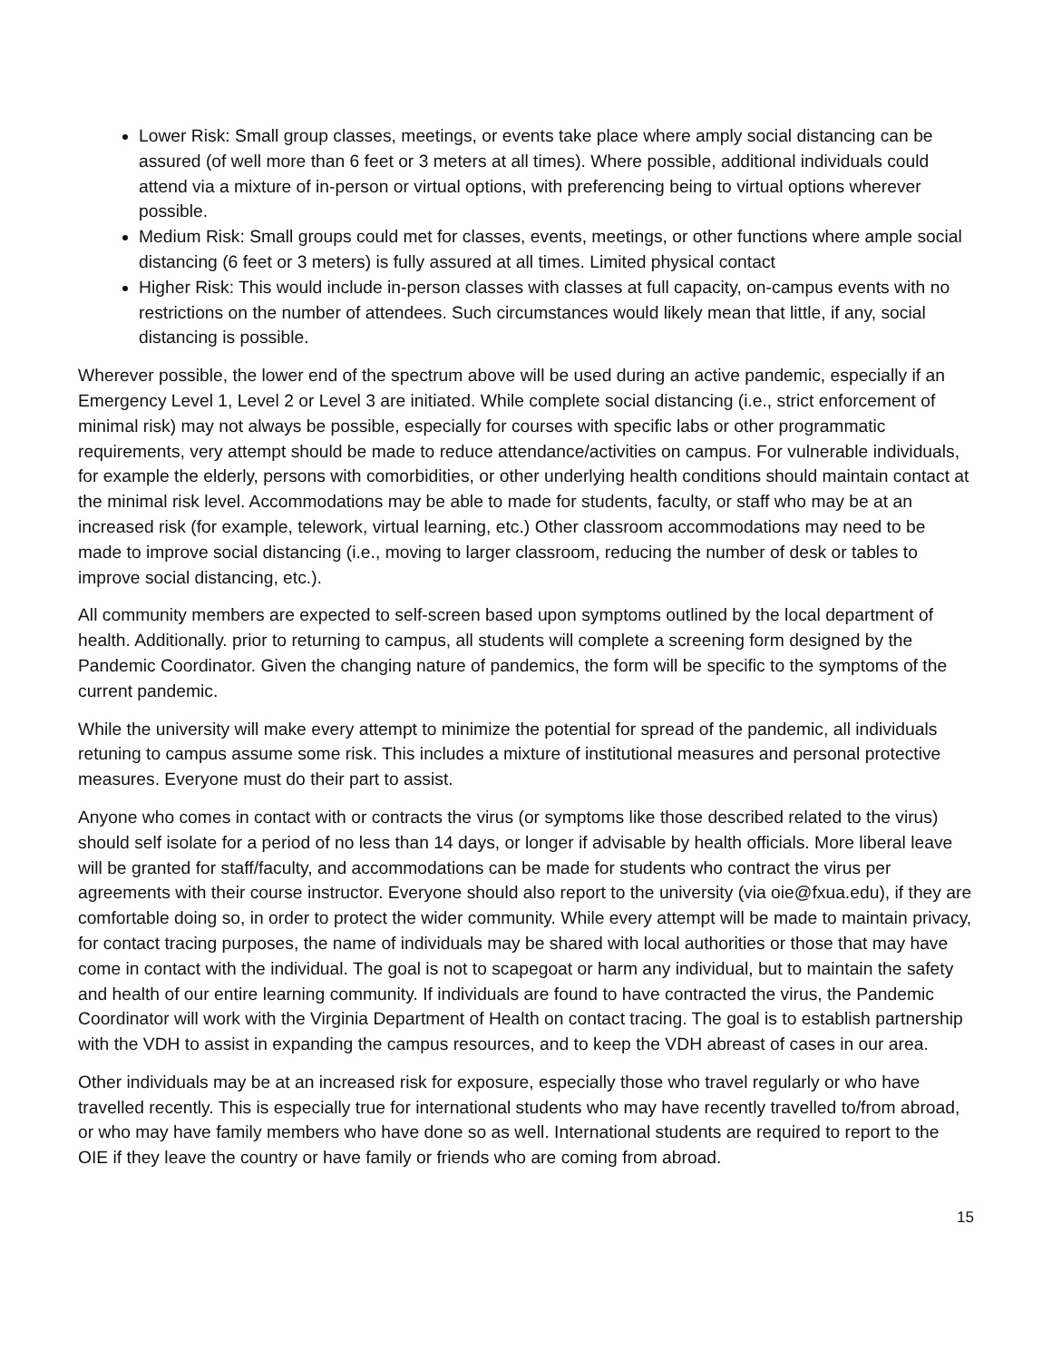Lower Risk: Small group classes, meetings, or events take place where amply social distancing can be assured (of well more than 6 feet or 3 meters at all times). Where possible, additional individuals could attend via a mixture of in-person or virtual options, with preferencing being to virtual options wherever possible.
Medium Risk: Small groups could met for classes, events, meetings, or other functions where ample social distancing (6 feet or 3 meters) is fully assured at all times. Limited physical contact
Higher Risk: This would include in-person classes with classes at full capacity, on-campus events with no restrictions on the number of attendees. Such circumstances would likely mean that little, if any, social distancing is possible.
Wherever possible, the lower end of the spectrum above will be used during an active pandemic, especially if an Emergency Level 1, Level 2 or Level 3 are initiated. While complete social distancing (i.e., strict enforcement of minimal risk) may not always be possible, especially for courses with specific labs or other programmatic requirements, very attempt should be made to reduce attendance/activities on campus. For vulnerable individuals, for example the elderly, persons with comorbidities, or other underlying health conditions should maintain contact at the minimal risk level. Accommodations may be able to made for students, faculty, or staff who may be at an increased risk (for example, telework, virtual learning, etc.) Other classroom accommodations may need to be made to improve social distancing (i.e., moving to larger classroom, reducing the number of desk or tables to improve social distancing, etc.).
All community members are expected to self-screen based upon symptoms outlined by the local department of health. Additionally. prior to returning to campus, all students will complete a screening form designed by the Pandemic Coordinator. Given the changing nature of pandemics, the form will be specific to the symptoms of the current pandemic.
While the university will make every attempt to minimize the potential for spread of the pandemic, all individuals retuning to campus assume some risk. This includes a mixture of institutional measures and personal protective measures. Everyone must do their part to assist.
Anyone who comes in contact with or contracts the virus (or symptoms like those described related to the virus) should self isolate for a period of no less than 14 days, or longer if advisable by health officials. More liberal leave will be granted for staff/faculty, and accommodations can be made for students who contract the virus per agreements with their course instructor. Everyone should also report to the university (via oie@fxua.edu), if they are comfortable doing so, in order to protect the wider community. While every attempt will be made to maintain privacy, for contact tracing purposes, the name of individuals may be shared with local authorities or those that may have come in contact with the individual. The goal is not to scapegoat or harm any individual, but to maintain the safety and health of our entire learning community. If individuals are found to have contracted the virus, the Pandemic Coordinator will work with the Virginia Department of Health on contact tracing. The goal is to establish partnership with the VDH to assist in expanding the campus resources, and to keep the VDH abreast of cases in our area.
Other individuals may be at an increased risk for exposure, especially those who travel regularly or who have travelled recently. This is especially true for international students who may have recently travelled to/from abroad, or who may have family members who have done so as well. International students are required to report to the OIE if they leave the country or have family or friends who are coming from abroad.
15